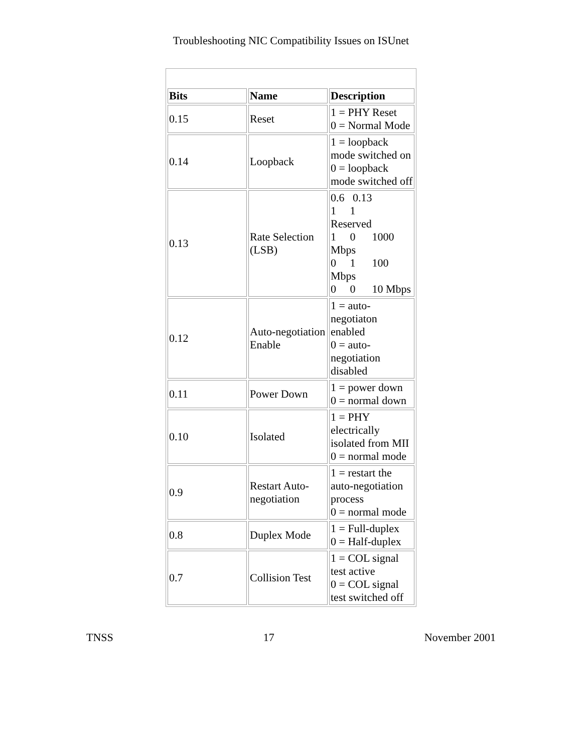Troubleshooting NIC Compatibility Issues on ISUnet
| Bits | Name | Description |
| --- | --- | --- |
| 0.15 | Reset | 1 = PHY Reset 0 = Normal Mode |
| 0.14 | Loopback | 1 = loopback mode switched on 0 = loopback mode switched off |
| 0.13 | Rate Selection (LSB) | 0.6 0.13 1 1 Reserved 1 0 1000 Mbps 0 1 100 Mbps 0 0 10 Mbps |
| 0.12 | Auto-negotiation Enable | 1 = auto-negotiaton enabled 0 = auto-negotiation disabled |
| 0.11 | Power Down | 1 = power down 0 = normal down |
| 0.10 | Isolated | 1 = PHY electrically isolated from MII 0 = normal mode |
| 0.9 | Restart Auto-negotiation | 1 = restart the auto-negotiation process 0 = normal mode |
| 0.8 | Duplex Mode | 1 = Full-duplex 0 = Half-duplex |
| 0.7 | Collision Test | 1 = COL signal test active 0 = COL signal test switched off |
TNSS 17 November 2001